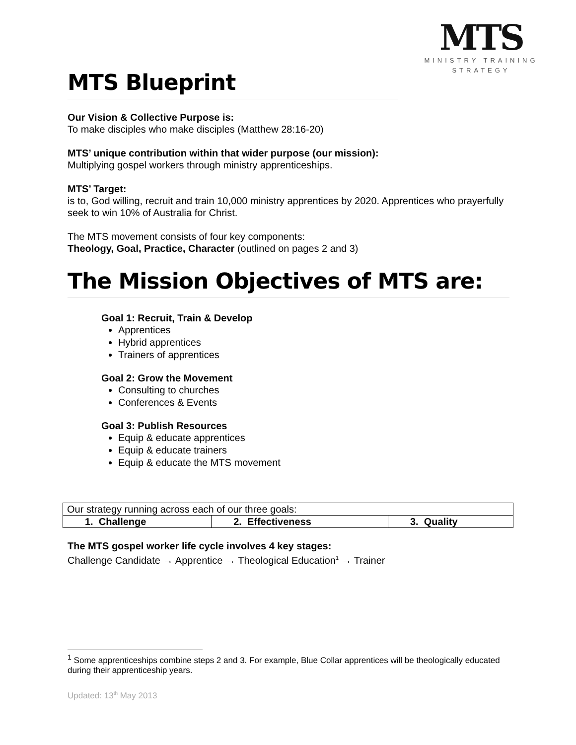MTS
MINISTRY TRAINING
STRATEGY
MTS Blueprint
Our Vision & Collective Purpose is:
To make disciples who make disciples (Matthew 28:16-20)
MTS’ unique contribution within that wider purpose (our mission):
Multiplying gospel workers through ministry apprenticeships.
MTS’ Target:
is to, God willing, recruit and train 10,000 ministry apprentices by 2020. Apprentices who prayerfully seek to win 10% of Australia for Christ.
The MTS movement consists of four key components:
Theology, Goal, Practice, Character (outlined on pages 2 and 3)
The Mission Objectives of MTS are:
Goal 1: Recruit, Train & Develop
Apprentices
Hybrid apprentices
Trainers of apprentices
Goal 2: Grow the Movement
Consulting to churches
Conferences & Events
Goal 3: Publish Resources
Equip & educate apprentices
Equip & educate trainers
Equip & educate the MTS movement
| Our strategy running across each of our three goals: | | |
| 1. Challenge | 2. Effectiveness | 3. Quality |
The MTS gospel worker life cycle involves 4 key stages:
Challenge Candidate → Apprentice → Theological Education<sup>1</sup> → Trainer
<sup>1</sup> Some apprenticeships combine steps 2 and 3. For example, Blue Collar apprentices will be theologically educated during their apprenticeship years.
Updated: 13<sup>th</sup> May 2013